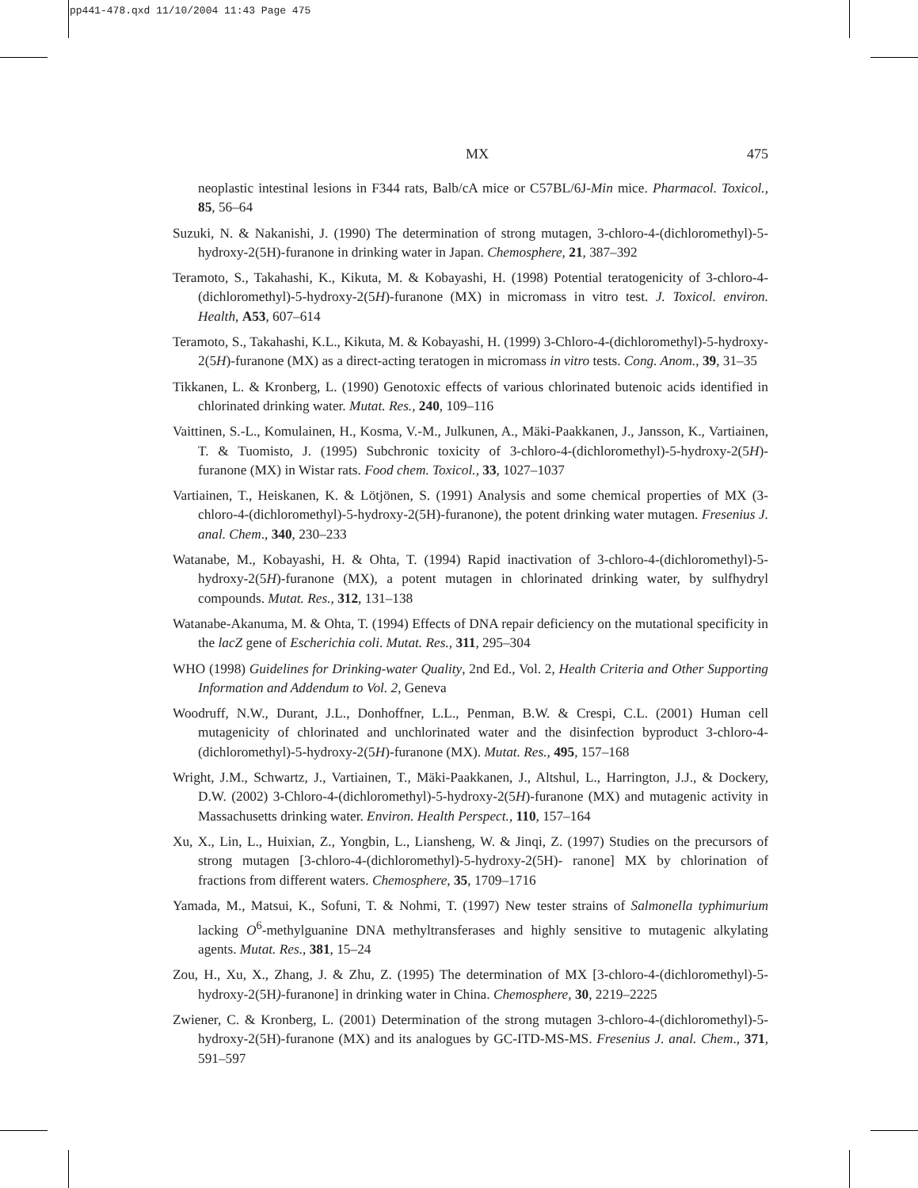pp441-478.qxd 11/10/2004 11:43 Page 475
MX 475
neoplastic intestinal lesions in F344 rats, Balb/cA mice or C57BL/6J-Min mice. Pharmacol. Toxicol., 85, 56–64
Suzuki, N. & Nakanishi, J. (1990) The determination of strong mutagen, 3-chloro-4-(dichloromethyl)-5-hydroxy-2(5H)-furanone in drinking water in Japan. Chemosphere, 21, 387–392
Teramoto, S., Takahashi, K., Kikuta, M. & Kobayashi, H. (1998) Potential teratogenicity of 3-chloro-4-(dichloromethyl)-5-hydroxy-2(5H)-furanone (MX) in micromass in vitro test. J. Toxicol. environ. Health, A53, 607–614
Teramoto, S., Takahashi, K.L., Kikuta, M. & Kobayashi, H. (1999) 3-Chloro-4-(dichloromethyl)-5-hydroxy-2(5H)-furanone (MX) as a direct-acting teratogen in micromass in vitro tests. Cong. Anom., 39, 31–35
Tikkanen, L. & Kronberg, L. (1990) Genotoxic effects of various chlorinated butenoic acids identified in chlorinated drinking water. Mutat. Res., 240, 109–116
Vaittinen, S.-L., Komulainen, H., Kosma, V.-M., Julkunen, A., Mäki-Paakkanen, J., Jansson, K., Vartiainen, T. & Tuomisto, J. (1995) Subchronic toxicity of 3-chloro-4-(dichloromethyl)-5-hydroxy-2(5H)-furanone (MX) in Wistar rats. Food chem. Toxicol., 33, 1027–1037
Vartiainen, T., Heiskanen, K. & Lötjönen, S. (1991) Analysis and some chemical properties of MX (3-chloro-4-(dichloromethyl)-5-hydroxy-2(5H)-furanone), the potent drinking water mutagen. Fresenius J. anal. Chem., 340, 230–233
Watanabe, M., Kobayashi, H. & Ohta, T. (1994) Rapid inactivation of 3-chloro-4-(dichloromethyl)-5-hydroxy-2(5H)-furanone (MX), a potent mutagen in chlorinated drinking water, by sulfhydryl compounds. Mutat. Res., 312, 131–138
Watanabe-Akanuma, M. & Ohta, T. (1994) Effects of DNA repair deficiency on the mutational specificity in the lacZ gene of Escherichia coli. Mutat. Res., 311, 295–304
WHO (1998) Guidelines for Drinking-water Quality, 2nd Ed., Vol. 2, Health Criteria and Other Supporting Information and Addendum to Vol. 2, Geneva
Woodruff, N.W., Durant, J.L., Donhoffner, L.L., Penman, B.W. & Crespi, C.L. (2001) Human cell mutagenicity of chlorinated and unchlorinated water and the disinfection byproduct 3-chloro-4-(dichloromethyl)-5-hydroxy-2(5H)-furanone (MX). Mutat. Res., 495, 157–168
Wright, J.M., Schwartz, J., Vartiainen, T., Mäki-Paakkanen, J., Altshul, L., Harrington, J.J., & Dockery, D.W. (2002) 3-Chloro-4-(dichloromethyl)-5-hydroxy-2(5H)-furanone (MX) and mutagenic activity in Massachusetts drinking water. Environ. Health Perspect., 110, 157–164
Xu, X., Lin, L., Huixian, Z., Yongbin, L., Liansheng, W. & Jinqi, Z. (1997) Studies on the precursors of strong mutagen [3-chloro-4-(dichloromethyl)-5-hydroxy-2(5H)- ranone] MX by chlorination of fractions from different waters. Chemosphere, 35, 1709–1716
Yamada, M., Matsui, K., Sofuni, T. & Nohmi, T. (1997) New tester strains of Salmonella typhimurium lacking O<sup>6</sup>-methylguanine DNA methyltransferases and highly sensitive to mutagenic alkylating agents. Mutat. Res., 381, 15–24
Zou, H., Xu, X., Zhang, J. & Zhu, Z. (1995) The determination of MX [3-chloro-4-(dichloromethyl)-5-hydroxy-2(5H)-furanone] in drinking water in China. Chemosphere, 30, 2219–2225
Zwiener, C. & Kronberg, L. (2001) Determination of the strong mutagen 3-chloro-4-(dichloromethyl)-5-hydroxy-2(5H)-furanone (MX) and its analogues by GC-ITD-MS-MS. Fresenius J. anal. Chem., 371, 591–597